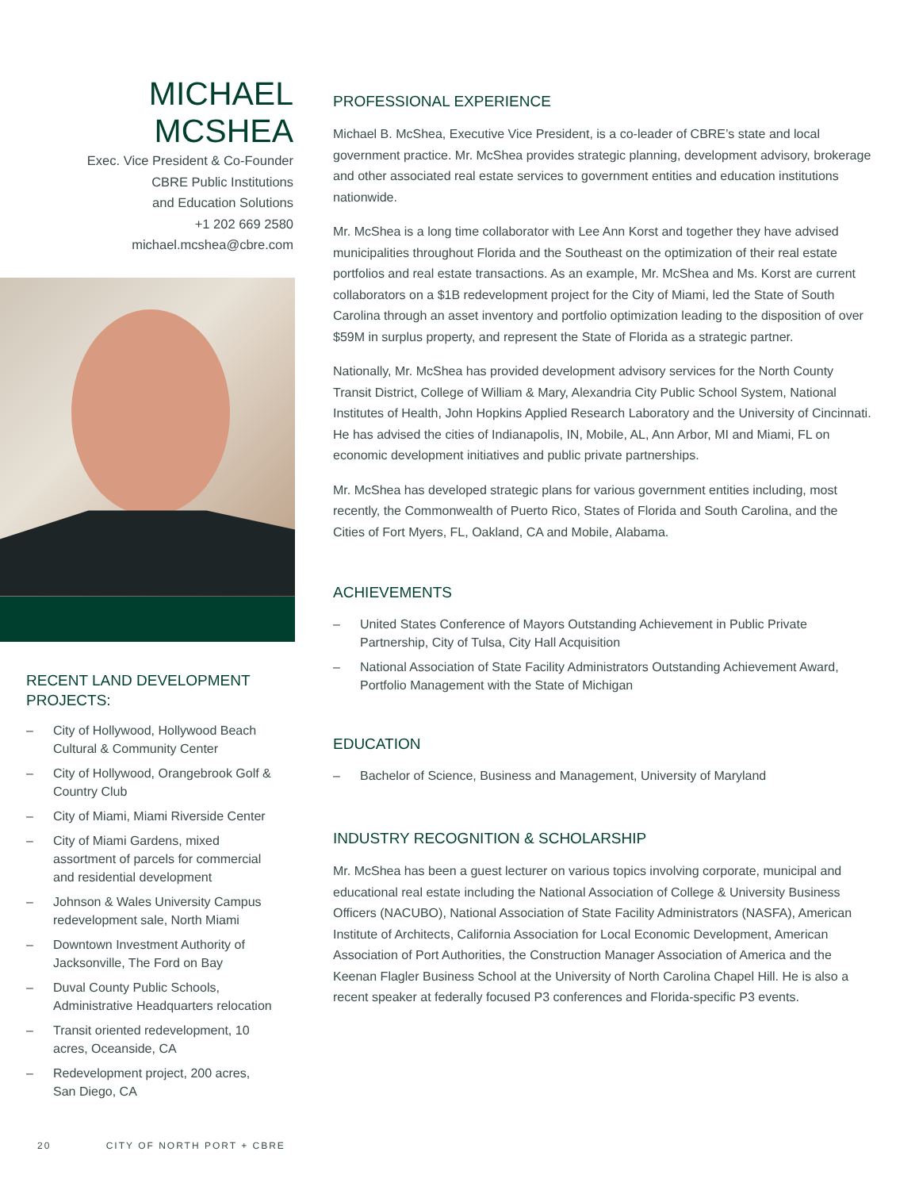MICHAEL
MCSHEA
Exec. Vice President & Co-Founder
CBRE Public Institutions
and Education Solutions
+1 202 669 2580
michael.mcshea@cbre.com
RECENT LAND DEVELOPMENT
PROJECTS:
– City of Hollywood, Hollywood Beach Cultural & Community Center
– City of Hollywood, Orangebrook Golf & Country Club
– City of Miami, Miami Riverside Center
– City of Miami Gardens, mixed assortment of parcels for commercial and residential development
– Johnson & Wales University Campus redevelopment sale, North Miami
– Downtown Investment Authority of Jacksonville, The Ford on Bay
– Duval County Public Schools, Administrative Headquarters relocation
– Transit oriented redevelopment, 10 acres, Oceanside, CA
– Redevelopment project, 200 acres, San Diego, CA
PROFESSIONAL EXPERIENCE
Michael B. McShea, Executive Vice President, is a co-leader of CBRE’s state and local government practice. Mr. McShea provides strategic planning, development advisory, brokerage and other associated real estate services to government entities and education institutions nationwide.
Mr. McShea is a long time collaborator with Lee Ann Korst and together they have advised municipalities throughout Florida and the Southeast on the optimization of their real estate portfolios and real estate transactions. As an example, Mr. McShea and Ms. Korst are current collaborators on a $1B redevelopment project for the City of Miami, led the State of South Carolina through an asset inventory and portfolio optimization leading to the disposition of over $59M in surplus property, and represent the State of Florida as a strategic partner.
Nationally, Mr. McShea has provided development advisory services for the North County Transit District, College of William & Mary, Alexandria City Public School System, National Institutes of Health, John Hopkins Applied Research Laboratory and the University of Cincinnati. He has advised the cities of Indianapolis, IN, Mobile, AL, Ann Arbor, MI and Miami, FL on economic development initiatives and public private partnerships.
Mr. McShea has developed strategic plans for various government entities including, most recently, the Commonwealth of Puerto Rico, States of Florida and South Carolina, and the Cities of Fort Myers, FL, Oakland, CA and Mobile, Alabama.
ACHIEVEMENTS
– United States Conference of Mayors Outstanding Achievement in Public Private Partnership, City of Tulsa, City Hall Acquisition
– National Association of State Facility Administrators Outstanding Achievement Award, Portfolio Management with the State of Michigan
EDUCATION
– Bachelor of Science, Business and Management, University of Maryland
INDUSTRY RECOGNITION & SCHOLARSHIP
Mr. McShea has been a guest lecturer on various topics involving corporate, municipal and educational real estate including the National Association of College & University Business Officers (NACUBO), National Association of State Facility Administrators (NASFA), American Institute of Architects, California Association for Local Economic Development, American Association of Port Authorities, the Construction Manager Association of America and the Keenan Flagler Business School at the University of North Carolina Chapel Hill. He is also a recent speaker at federally focused P3 conferences and Florida-specific P3 events.
20 CITY OF NORTH PORT + CBRE